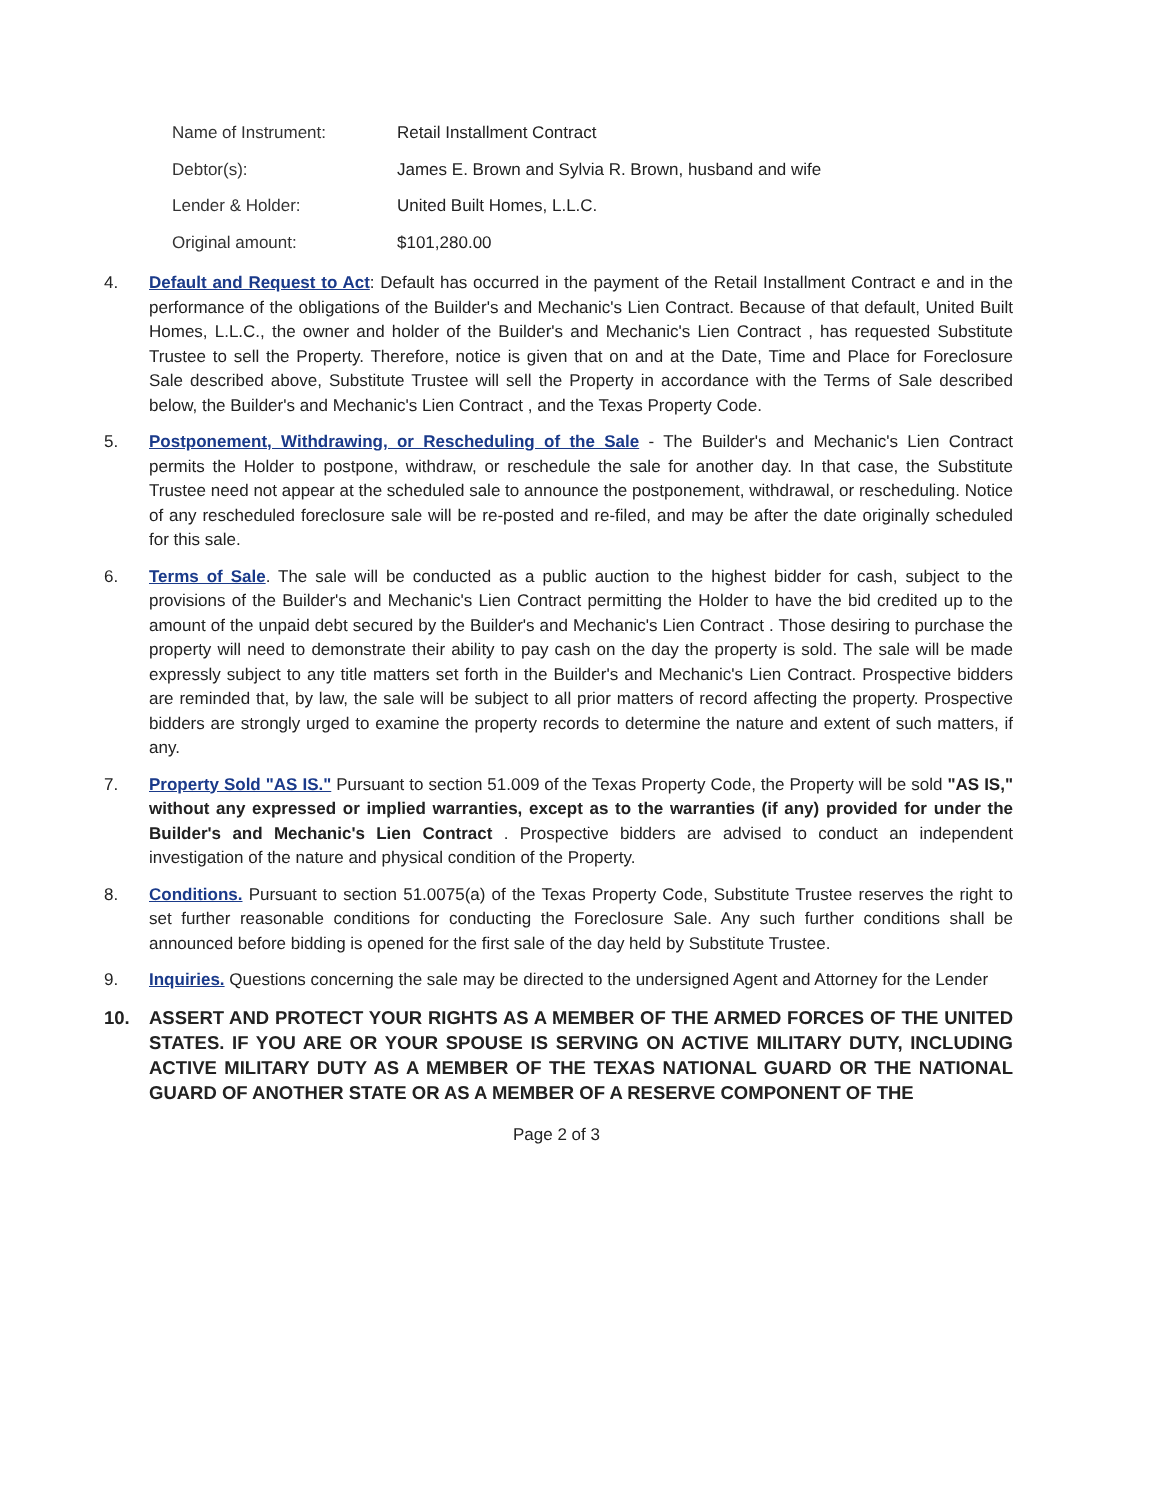| Name of Instrument: | Retail Installment Contract |
| Debtor(s): | James E. Brown and Sylvia R. Brown, husband and wife |
| Lender & Holder: | United Built Homes, L.L.C. |
| Original amount: | $101,280.00 |
4. Default and Request to Act: Default has occurred in the payment of the Retail Installment Contract e and in the performance of the obligations of the Builder's and Mechanic's Lien Contract. Because of that default, United Built Homes, L.L.C., the owner and holder of the Builder's and Mechanic's Lien Contract , has requested Substitute Trustee to sell the Property. Therefore, notice is given that on and at the Date, Time and Place for Foreclosure Sale described above, Substitute Trustee will sell the Property in accordance with the Terms of Sale described below, the Builder's and Mechanic's Lien Contract , and the Texas Property Code.
5. Postponement, Withdrawing, or Rescheduling of the Sale - The Builder's and Mechanic's Lien Contract permits the Holder to postpone, withdraw, or reschedule the sale for another day. In that case, the Substitute Trustee need not appear at the scheduled sale to announce the postponement, withdrawal, or rescheduling. Notice of any rescheduled foreclosure sale will be re-posted and re-filed, and may be after the date originally scheduled for this sale.
6. Terms of Sale. The sale will be conducted as a public auction to the highest bidder for cash, subject to the provisions of the Builder's and Mechanic's Lien Contract permitting the Holder to have the bid credited up to the amount of the unpaid debt secured by the Builder's and Mechanic's Lien Contract . Those desiring to purchase the property will need to demonstrate their ability to pay cash on the day the property is sold. The sale will be made expressly subject to any title matters set forth in the Builder's and Mechanic's Lien Contract. Prospective bidders are reminded that, by law, the sale will be subject to all prior matters of record affecting the property. Prospective bidders are strongly urged to examine the property records to determine the nature and extent of such matters, if any.
7. Property Sold "AS IS." Pursuant to section 51.009 of the Texas Property Code, the Property will be sold "AS IS," without any expressed or implied warranties, except as to the warranties (if any) provided for under the Builder's and Mechanic's Lien Contract . Prospective bidders are advised to conduct an independent investigation of the nature and physical condition of the Property.
8. Conditions. Pursuant to section 51.0075(a) of the Texas Property Code, Substitute Trustee reserves the right to set further reasonable conditions for conducting the Foreclosure Sale. Any such further conditions shall be announced before bidding is opened for the first sale of the day held by Substitute Trustee.
9. Inquiries. Questions concerning the sale may be directed to the undersigned Agent and Attorney for the Lender
10. ASSERT AND PROTECT YOUR RIGHTS AS A MEMBER OF THE ARMED FORCES OF THE UNITED STATES. IF YOU ARE OR YOUR SPOUSE IS SERVING ON ACTIVE MILITARY DUTY, INCLUDING ACTIVE MILITARY DUTY AS A MEMBER OF THE TEXAS NATIONAL GUARD OR THE NATIONAL GUARD OF ANOTHER STATE OR AS A MEMBER OF A RESERVE COMPONENT OF THE
Page 2 of 3